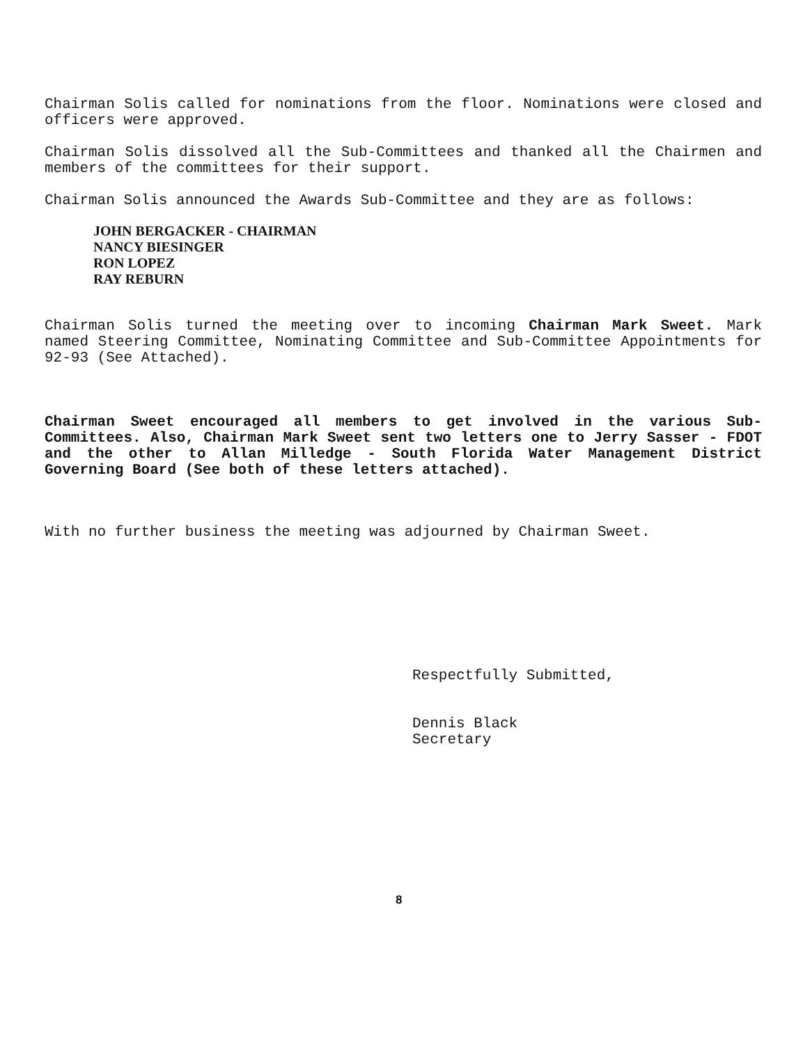Chairman Solis called for nominations from the floor. Nominations were closed and officers were approved.
Chairman Solis dissolved all the Sub-Committees and thanked all the Chairmen and members of the committees for their support.
Chairman Solis announced the Awards Sub-Committee and they are as follows:
JOHN BERGACKER - CHAIRMAN
NANCY BIESINGER
RON LOPEZ
RAY REBURN
Chairman Solis turned the meeting over to incoming Chairman Mark Sweet. Mark named Steering Committee, Nominating Committee and Sub-Committee Appointments for 92-93 (See Attached).
Chairman Sweet encouraged all members to get involved in the various Sub-Committees. Also, Chairman Mark Sweet sent two letters one to Jerry Sasser - FDOT and the other to Allan Milledge - South Florida Water Management District Governing Board (See both of these letters attached).
With no further business the meeting was adjourned by Chairman Sweet.
Respectfully Submitted,
Dennis Black
Secretary
8